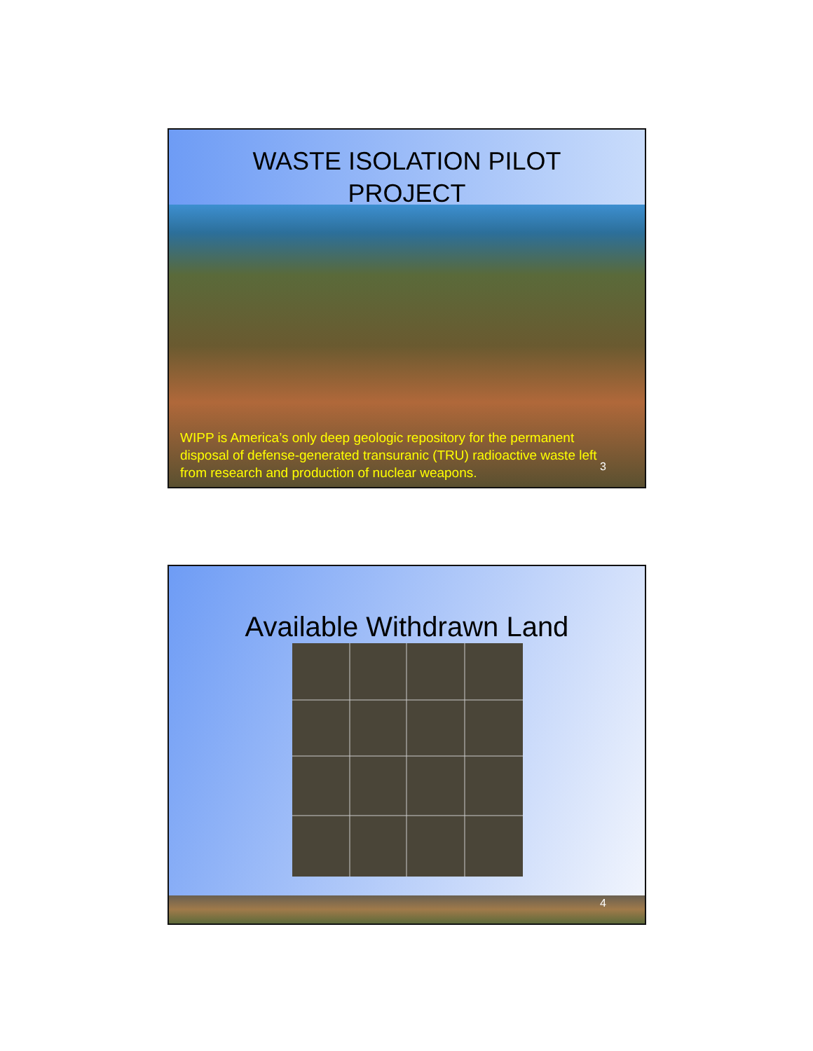WASTE ISOLATION PILOT
PROJECT
WIPP is America’s only deep geologic repository for the permanent disposal of defense-generated transuranic (TRU) radioactive waste left from research and production of nuclear weapons.
3
Available Withdrawn Land
4